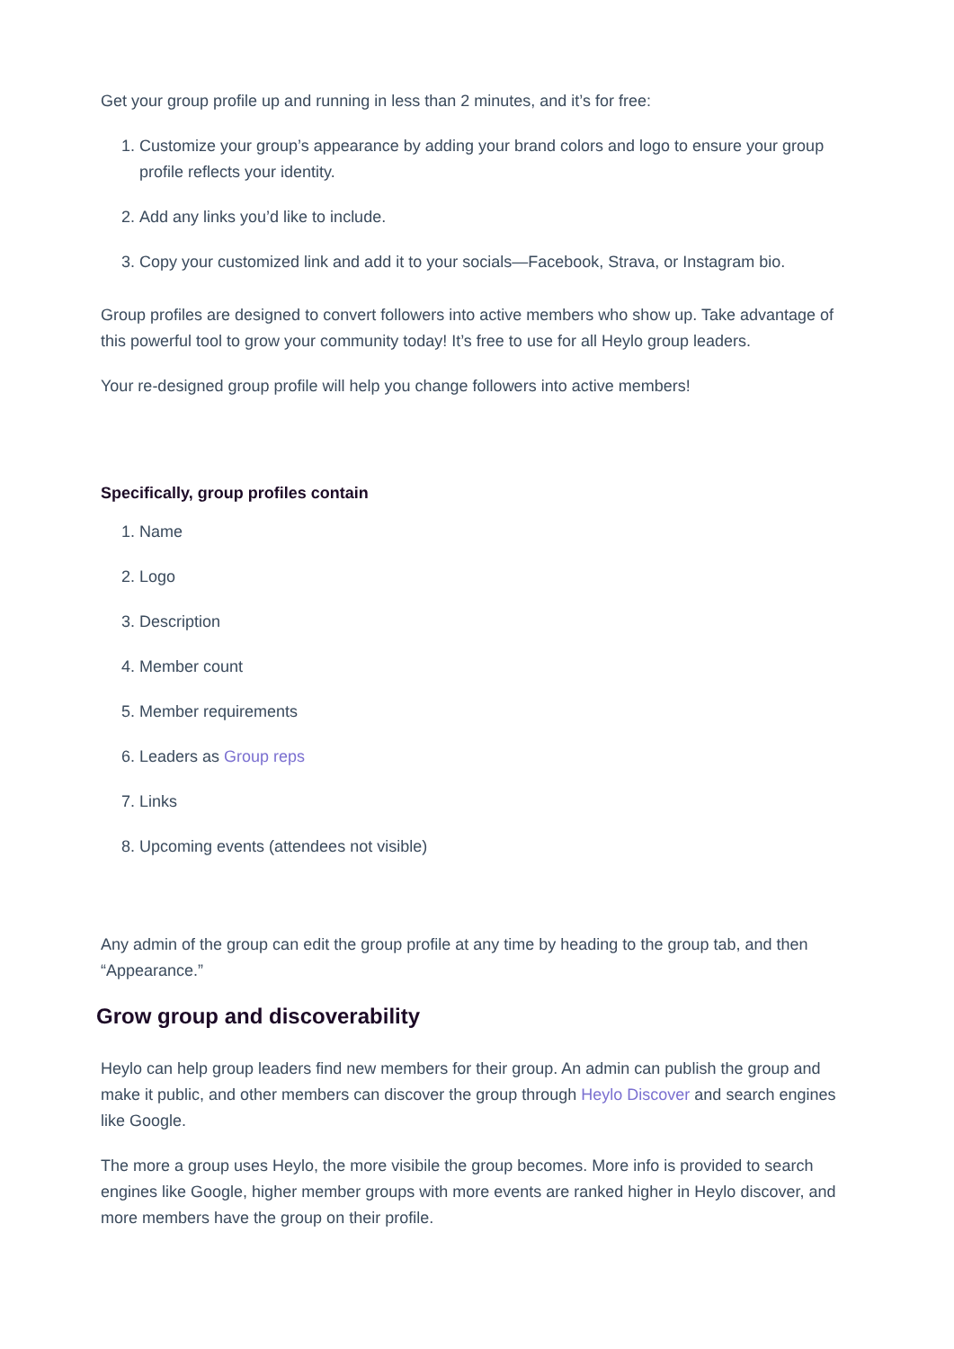Get your group profile up and running in less than 2 minutes, and it’s for free:
1. Customize your group’s appearance by adding your brand colors and logo to ensure your group profile reflects your identity.
2. Add any links you’d like to include.
3. Copy your customized link and add it to your socials—Facebook, Strava, or Instagram bio.
Group profiles are designed to convert followers into active members who show up. Take advantage of this powerful tool to grow your community today! It’s free to use for all Heylo group leaders.
Your re-designed group profile will help you change followers into active members!
Specifically, group profiles contain
1. Name
2. Logo
3. Description
4. Member count
5. Member requirements
6. Leaders as Group reps
7. Links
8. Upcoming events (attendees not visible)
Any admin of the group can edit the group profile at any time by heading to the group tab, and then “Appearance.”
Grow group and discoverability
Heylo can help group leaders find new members for their group. An admin can publish the group and make it public, and other members can discover the group through Heylo Discover and search engines like Google.
The more a group uses Heylo, the more visibile the group becomes. More info is provided to search engines like Google, higher member groups with more events are ranked higher in Heylo discover, and more members have the group on their profile.